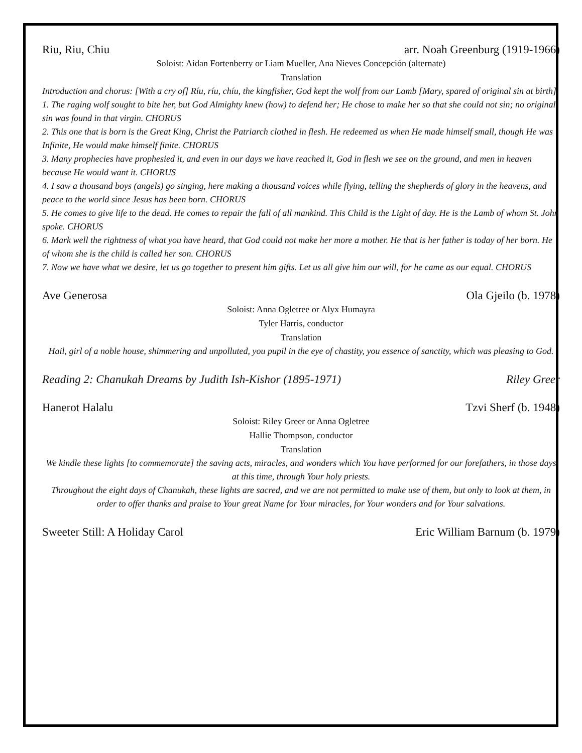Riu, Riu, Chiu arr. Noah Greenburg (1919-1966)
Soloist: Aidan Fortenberry or Liam Mueller, Ana Nieves Concepción (alternate)
Translation
Introduction and chorus: [With a cry of] Ríu, ríu, chíu, the kingfisher, God kept the wolf from our Lamb [Mary, spared of original sin at birth].
1. The raging wolf sought to bite her, but God Almighty knew (how) to defend her; He chose to make her so that she could not sin; no original sin was found in that virgin. CHORUS
2. This one that is born is the Great King, Christ the Patriarch clothed in flesh. He redeemed us when He made himself small, though He was Infinite, He would make himself finite. CHORUS
3. Many prophecies have prophesied it, and even in our days we have reached it, God in flesh we see on the ground, and men in heaven because He would want it. CHORUS
4. I saw a thousand boys (angels) go singing, here making a thousand voices while flying, telling the shepherds of glory in the heavens, and peace to the world since Jesus has been born. CHORUS
5. He comes to give life to the dead. He comes to repair the fall of all mankind. This Child is the Light of day. He is the Lamb of whom St. John spoke. CHORUS
6. Mark well the rightness of what you have heard, that God could not make her more a mother. He that is her father is today of her born. He of whom she is the child is called her son. CHORUS
7. Now we have what we desire, let us go together to present him gifts. Let us all give him our will, for he came as our equal. CHORUS
Ave Generosa Ola Gjeilo (b. 1978)
Soloist: Anna Ogletree or Alyx Humayra
Tyler Harris, conductor
Translation
Hail, girl of a noble house, shimmering and unpolluted, you pupil in the eye of chastity, you essence of sanctity, which was pleasing to God.
Reading 2: Chanukah Dreams by Judith Ish-Kishor (1895-1971) Riley Greer
Hanerot Halalu Tzvi Sherf (b. 1948)
Soloist: Riley Greer or Anna Ogletree
Hallie Thompson, conductor
Translation
We kindle these lights [to commemorate] the saving acts, miracles, and wonders which You have performed for our forefathers, in those days at this time, through Your holy priests.
Throughout the eight days of Chanukah, these lights are sacred, and we are not permitted to make use of them, but only to look at them, in order to offer thanks and praise to Your great Name for Your miracles, for Your wonders and for Your salvations.
Sweeter Still: A Holiday Carol Eric William Barnum (b. 1979)